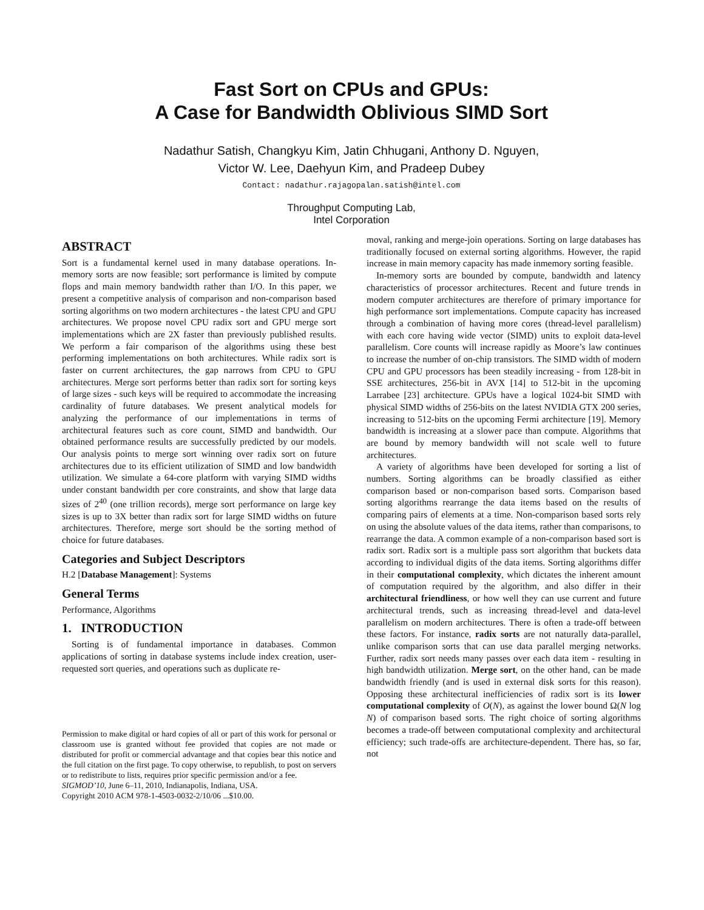Fast Sort on CPUs and GPUs:
A Case for Bandwidth Oblivious SIMD Sort
Nadathur Satish, Changkyu Kim, Jatin Chhugani, Anthony D. Nguyen,
Victor W. Lee, Daehyun Kim, and Pradeep Dubey
Contact: nadathur.rajagopalan.satish@intel.com
Throughput Computing Lab,
Intel Corporation
ABSTRACT
Sort is a fundamental kernel used in many database operations. In-memory sorts are now feasible; sort performance is limited by compute flops and main memory bandwidth rather than I/O. In this paper, we present a competitive analysis of comparison and non-comparison based sorting algorithms on two modern architectures - the latest CPU and GPU architectures. We propose novel CPU radix sort and GPU merge sort implementations which are 2X faster than previously published results. We perform a fair comparison of the algorithms using these best performing implementations on both architectures. While radix sort is faster on current architectures, the gap narrows from CPU to GPU architectures. Merge sort performs better than radix sort for sorting keys of large sizes - such keys will be required to accommodate the increasing cardinality of future databases. We present analytical models for analyzing the performance of our implementations in terms of architectural features such as core count, SIMD and bandwidth. Our obtained performance results are successfully predicted by our models. Our analysis points to merge sort winning over radix sort on future architectures due to its efficient utilization of SIMD and low bandwidth utilization. We simulate a 64-core platform with varying SIMD widths under constant bandwidth per core constraints, and show that large data sizes of 2<sup>40</sup> (one trillion records), merge sort performance on large key sizes is up to 3X better than radix sort for large SIMD widths on future architectures. Therefore, merge sort should be the sorting method of choice for future databases.
Categories and Subject Descriptors
H.2 [Database Management]: Systems
General Terms
Performance, Algorithms
1. INTRODUCTION
Sorting is of fundamental importance in databases. Common applications of sorting in database systems include index creation, user-requested sort queries, and operations such as duplicate re-
Permission to make digital or hard copies of all or part of this work for personal or classroom use is granted without fee provided that copies are not made or distributed for profit or commercial advantage and that copies bear this notice and the full citation on the first page. To copy otherwise, to republish, to post on servers or to redistribute to lists, requires prior specific permission and/or a fee.
SIGMOD’10, June 6–11, 2010, Indianapolis, Indiana, USA.
Copyright 2010 ACM 978-1-4503-0032-2/10/06 ...$10.00.
moval, ranking and merge-join operations. Sorting on large databases has traditionally focused on external sorting algorithms. However, the rapid increase in main memory capacity has made inmemory sorting feasible.
In-memory sorts are bounded by compute, bandwidth and latency characteristics of processor architectures. Recent and future trends in modern computer architectures are therefore of primary importance for high performance sort implementations. Compute capacity has increased through a combination of having more cores (thread-level parallelism) with each core having wide vector (SIMD) units to exploit data-level parallelism. Core counts will increase rapidly as Moore’s law continues to increase the number of on-chip transistors. The SIMD width of modern CPU and GPU processors has been steadily increasing - from 128-bit in SSE architectures, 256-bit in AVX [14] to 512-bit in the upcoming Larrabee [23] architecture. GPUs have a logical 1024-bit SIMD with physical SIMD widths of 256-bits on the latest NVIDIA GTX 200 series, increasing to 512-bits on the upcoming Fermi architecture [19]. Memory bandwidth is increasing at a slower pace than compute. Algorithms that are bound by memory bandwidth will not scale well to future architectures.
A variety of algorithms have been developed for sorting a list of numbers. Sorting algorithms can be broadly classified as either comparison based or non-comparison based sorts. Comparison based sorting algorithms rearrange the data items based on the results of comparing pairs of elements at a time. Non-comparison based sorts rely on using the absolute values of the data items, rather than comparisons, to rearrange the data. A common example of a non-comparison based sort is radix sort. Radix sort is a multiple pass sort algorithm that buckets data according to individual digits of the data items. Sorting algorithms differ in their computational complexity, which dictates the inherent amount of computation required by the algorithm, and also differ in their architectural friendliness, or how well they can use current and future architectural trends, such as increasing thread-level and data-level parallelism on modern architectures. There is often a trade-off between these factors. For instance, radix sorts are not naturally data-parallel, unlike comparison sorts that can use data parallel merging networks. Further, radix sort needs many passes over each data item - resulting in high bandwidth utilization. Merge sort, on the other hand, can be made bandwidth friendly (and is used in external disk sorts for this reason). Opposing these architectural inefficiencies of radix sort is its lower computational complexity of O(N), as against the lower bound Ω(N log N) of comparison based sorts. The right choice of sorting algorithms becomes a trade-off between computational complexity and architectural efficiency; such trade-offs are architecture-dependent. There has, so far, not